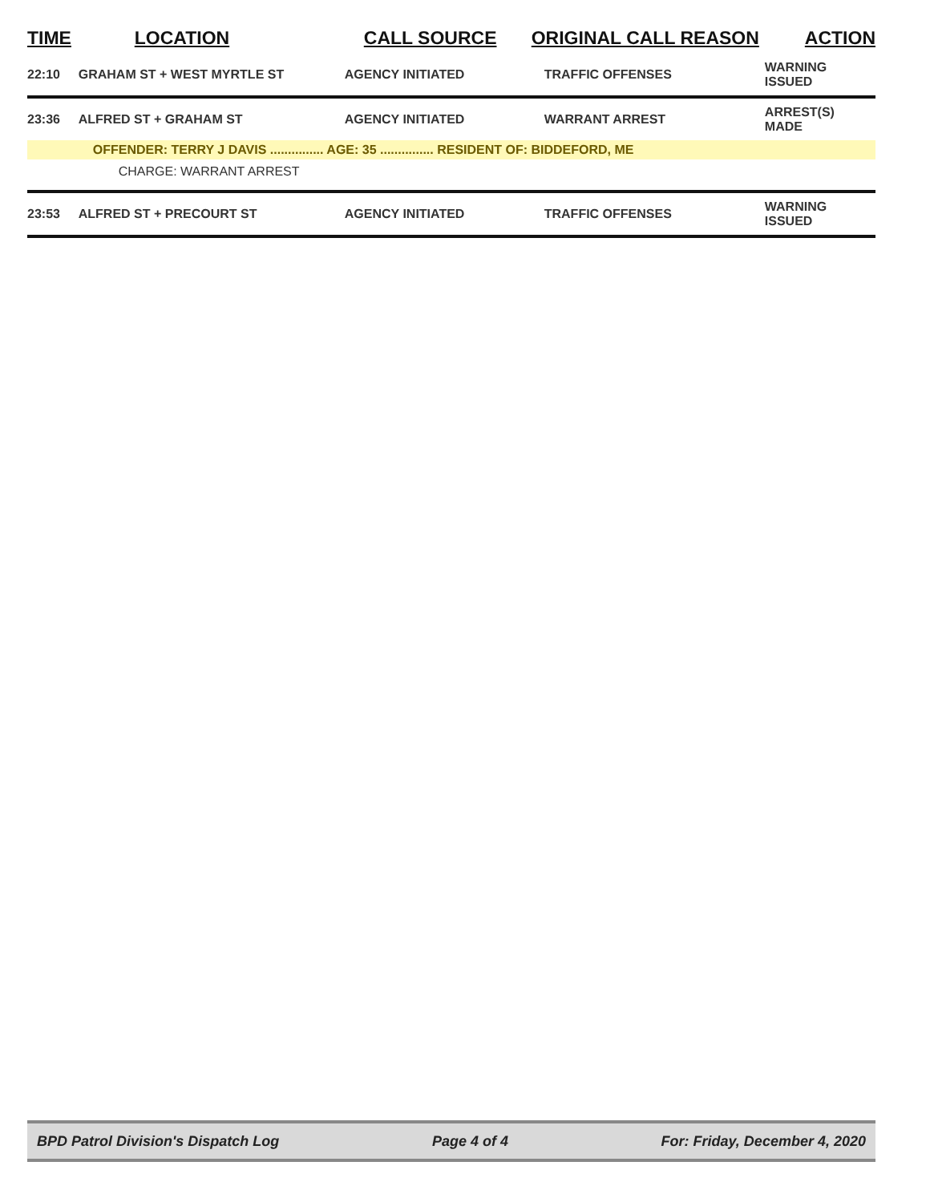| TIME | LOCATION | CALL SOURCE | ORIGINAL CALL REASON | ACTION |
| --- | --- | --- | --- | --- |
| 22:10 | GRAHAM ST + WEST MYRTLE ST | AGENCY INITIATED | TRAFFIC OFFENSES | WARNING ISSUED |
| 23:36 | ALFRED ST + GRAHAM ST | AGENCY INITIATED | WARRANT ARREST | ARREST(S) MADE |
| | OFFENDER: TERRY J DAVIS ............... AGE: 35 ............... RESIDENT OF: BIDDEFORD, ME | | | |
| | CHARGE: WARRANT ARREST | | | |
| 23:53 | ALFRED ST + PRECOURT ST | AGENCY INITIATED | TRAFFIC OFFENSES | WARNING ISSUED |
BPD Patrol Division's Dispatch Log Page 4 of 4 For: Friday, December 4, 2020